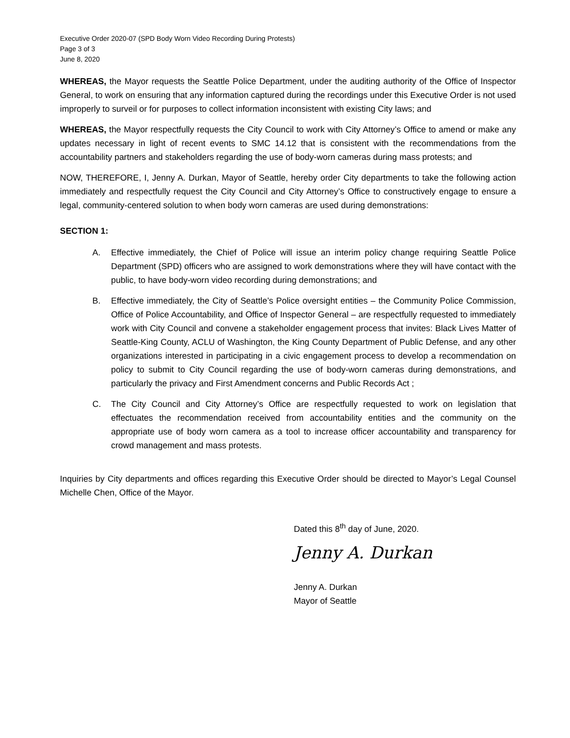Executive Order 2020-07 (SPD Body Worn Video Recording During Protests)
Page 3 of 3
June 8, 2020
WHEREAS, the Mayor requests the Seattle Police Department, under the auditing authority of the Office of Inspector General, to work on ensuring that any information captured during the recordings under this Executive Order is not used improperly to surveil or for purposes to collect information inconsistent with existing City laws; and
WHEREAS, the Mayor respectfully requests the City Council to work with City Attorney’s Office to amend or make any updates necessary in light of recent events to SMC 14.12 that is consistent with the recommendations from the accountability partners and stakeholders regarding the use of body-worn cameras during mass protests; and
NOW, THEREFORE, I, Jenny A. Durkan, Mayor of Seattle, hereby order City departments to take the following action immediately and respectfully request the City Council and City Attorney’s Office to constructively engage to ensure a legal, community-centered solution to when body worn cameras are used during demonstrations:
SECTION 1:
A. Effective immediately, the Chief of Police will issue an interim policy change requiring Seattle Police Department (SPD) officers who are assigned to work demonstrations where they will have contact with the public, to have body-worn video recording during demonstrations; and
B. Effective immediately, the City of Seattle’s Police oversight entities – the Community Police Commission, Office of Police Accountability, and Office of Inspector General – are respectfully requested to immediately work with City Council and convene a stakeholder engagement process that invites: Black Lives Matter of Seattle-King County, ACLU of Washington, the King County Department of Public Defense, and any other organizations interested in participating in a civic engagement process to develop a recommendation on policy to submit to City Council regarding the use of body-worn cameras during demonstrations, and particularly the privacy and First Amendment concerns and Public Records Act ;
C. The City Council and City Attorney’s Office are respectfully requested to work on legislation that effectuates the recommendation received from accountability entities and the community on the appropriate use of body worn camera as a tool to increase officer accountability and transparency for crowd management and mass protests.
Inquiries by City departments and offices regarding this Executive Order should be directed to Mayor’s Legal Counsel Michelle Chen, Office of the Mayor.
Dated this 8<sup>th</sup> day of June, 2020.
Jenny A. Durkan
Jenny A. Durkan
Mayor of Seattle